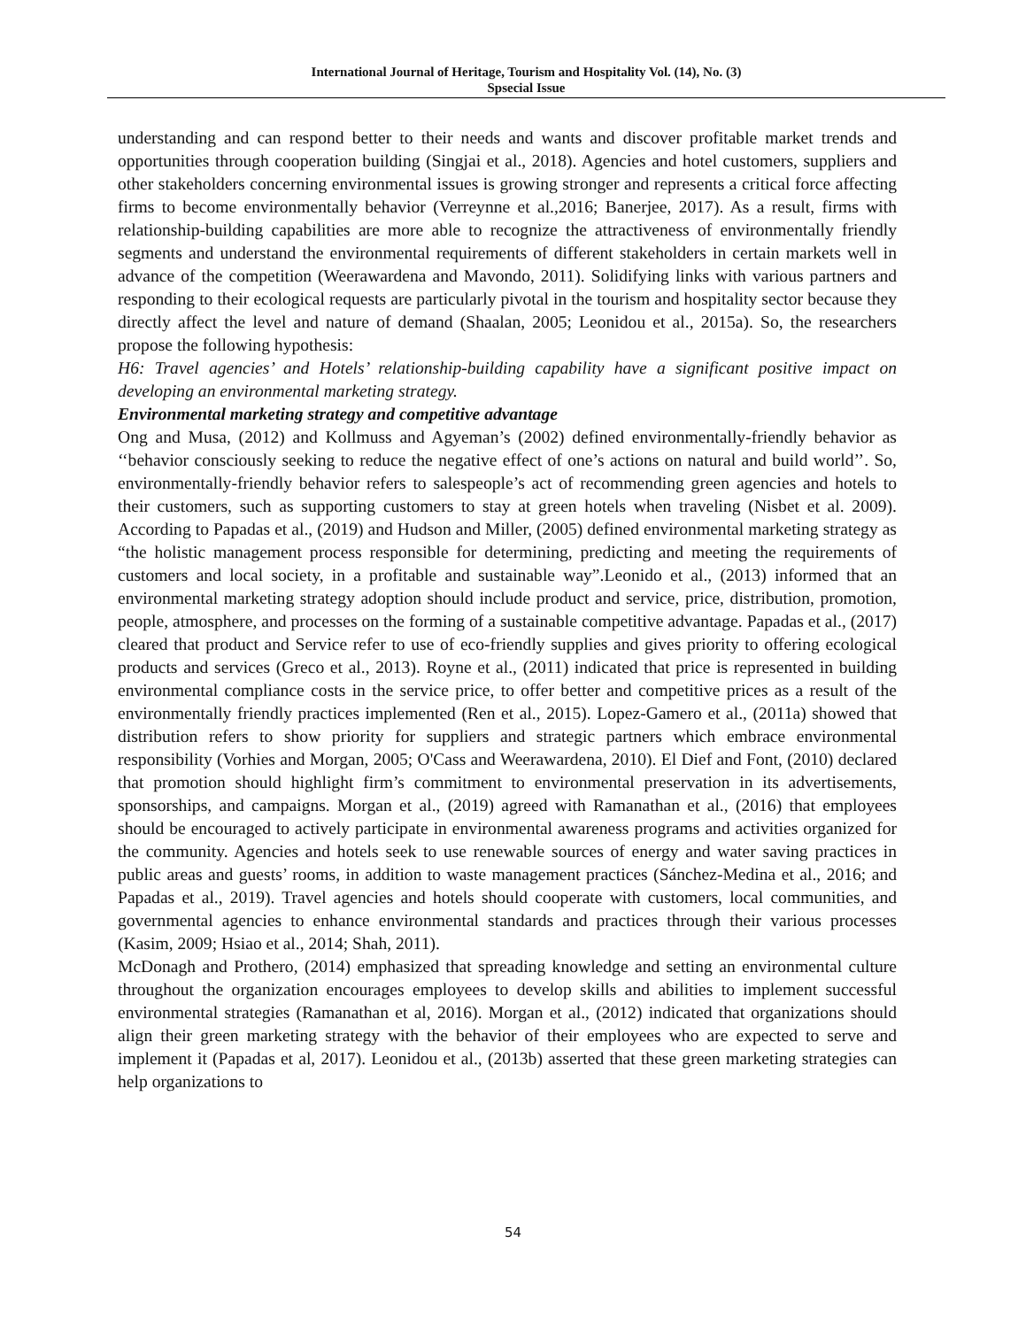International Journal of Heritage, Tourism and Hospitality Vol. (14), No. (3)
Spsecial Issue
understanding and can respond better to their needs and wants and discover profitable market trends and opportunities through cooperation building (Singjai et al., 2018). Agencies and hotel customers, suppliers and other stakeholders concerning environmental issues is growing stronger and represents a critical force affecting firms to become environmentally behavior (Verreynne et al.,2016; Banerjee, 2017). As a result, firms with relationship-building capabilities are more able to recognize the attractiveness of environmentally friendly segments and understand the environmental requirements of different stakeholders in certain markets well in advance of the competition (Weerawardena and Mavondo, 2011). Solidifying links with various partners and responding to their ecological requests are particularly pivotal in the tourism and hospitality sector because they directly affect the level and nature of demand (Shaalan, 2005; Leonidou et al., 2015a). So, the researchers propose the following hypothesis:
H6: Travel agencies’ and Hotels’ relationship-building capability have a significant positive impact on developing an environmental marketing strategy.
Environmental marketing strategy and competitive advantage
Ong and Musa, (2012) and Kollmuss and Agyeman’s (2002) defined environmentally-friendly behavior as ‘‘behavior consciously seeking to reduce the negative effect of one’s actions on natural and build world’’. So, environmentally-friendly behavior refers to salespeople’s act of recommending green agencies and hotels to their customers, such as supporting customers to stay at green hotels when traveling (Nisbet et al. 2009). According to Papadas et al., (2019) and Hudson and Miller, (2005) defined environmental marketing strategy as “the holistic management process responsible for determining, predicting and meeting the requirements of customers and local society, in a profitable and sustainable way”.Leonido et al., (2013) informed that an environmental marketing strategy adoption should include product and service, price, distribution, promotion, people, atmosphere, and processes on the forming of a sustainable competitive advantage. Papadas et al., (2017) cleared that product and Service refer to use of eco-friendly supplies and gives priority to offering ecological products and services (Greco et al., 2013). Royne et al., (2011) indicated that price is represented in building environmental compliance costs in the service price, to offer better and competitive prices as a result of the environmentally friendly practices implemented (Ren et al., 2015). Lopez-Gamero et al., (2011a) showed that distribution refers to show priority for suppliers and strategic partners which embrace environmental responsibility (Vorhies and Morgan, 2005; O'Cass and Weerawardena, 2010). El Dief and Font, (2010) declared that promotion should highlight firm’s commitment to environmental preservation in its advertisements, sponsorships, and campaigns. Morgan et al., (2019) agreed with Ramanathan et al., (2016) that employees should be encouraged to actively participate in environmental awareness programs and activities organized for the community. Agencies and hotels seek to use renewable sources of energy and water saving practices in public areas and guests’ rooms, in addition to waste management practices (Sánchez-Medina et al., 2016; and Papadas et al., 2019). Travel agencies and hotels should cooperate with customers, local communities, and governmental agencies to enhance environmental standards and practices through their various processes (Kasim, 2009; Hsiao et al., 2014; Shah, 2011).
McDonagh and Prothero, (2014) emphasized that spreading knowledge and setting an environmental culture throughout the organization encourages employees to develop skills and abilities to implement successful environmental strategies (Ramanathan et al, 2016). Morgan et al., (2012) indicated that organizations should align their green marketing strategy with the behavior of their employees who are expected to serve and implement it (Papadas et al, 2017). Leonidou et al., (2013b) asserted that these green marketing strategies can help organizations to
54